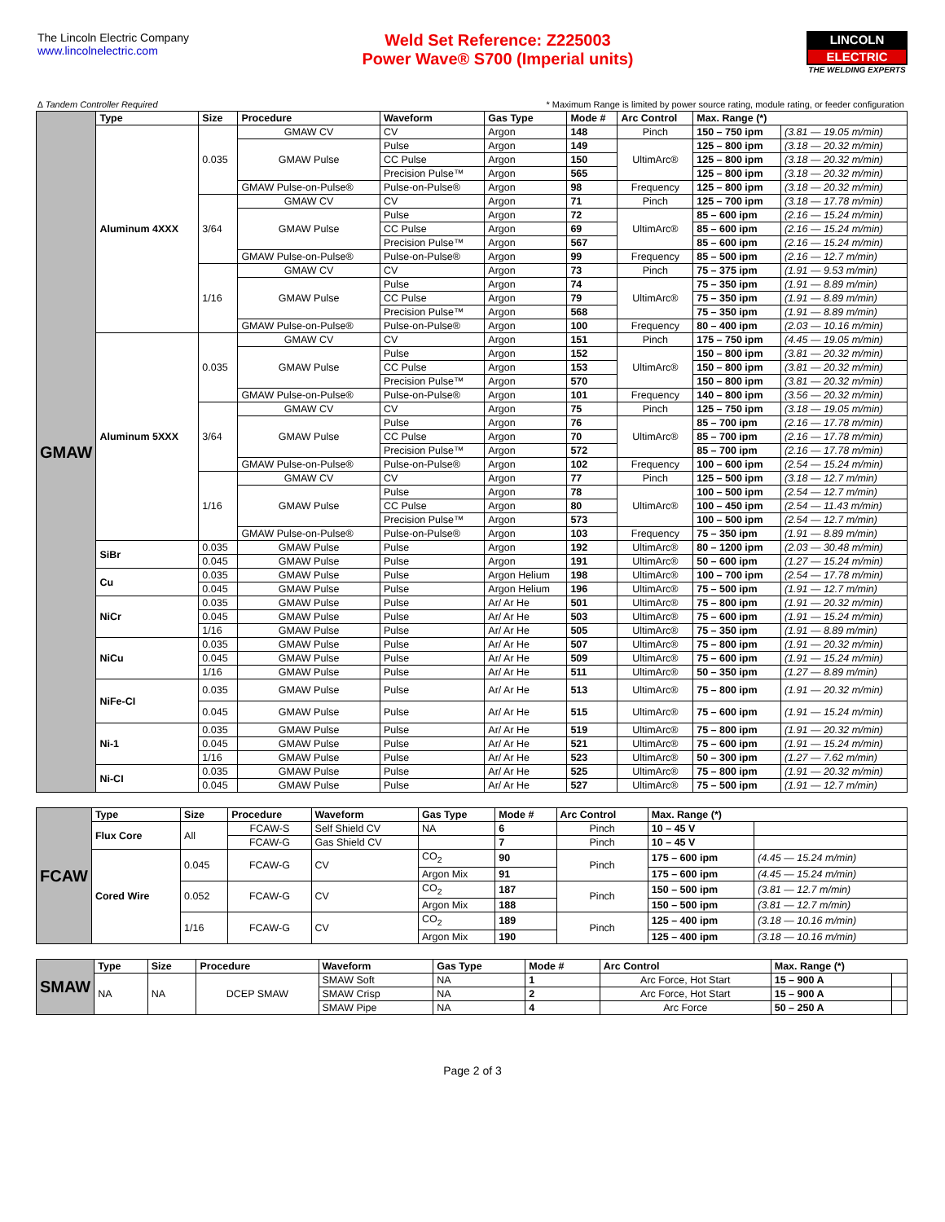The Lincoln Electric Company
www.lincolnelectric.com
Weld Set Reference: Z225003
Power Wave® S700 (Imperial units)
LINCOLN
ELECTRIC
THE WELDING EXPERTS
∆ Tandem Controller Required * Maximum Range is limited by power source rating, module rating, or feeder configuration
| GMAW | Type | Size | Procedure | Waveform | Gas Type | Mode # | Arc Control | Max. Range (*) | |
| | Aluminum 4XXX | 0.035 | GMAW CV | CV | Argon | 148 | Pinch | 150 – 750 ipm | (3.81 — 19.05 m/min) |
| | | | GMAW Pulse | Pulse | Argon | 149 | UltimArc® | 125 – 800 ipm | (3.18 — 20.32 m/min) |
| | | | | CC Pulse | Argon | 150 | | 125 – 800 ipm | (3.18 — 20.32 m/min) |
| | | | | Precision Pulse™ | Argon | 565 | | 125 – 800 ipm | (3.18 — 20.32 m/min) |
| | | | GMAW Pulse-on-Pulse® | Pulse-on-Pulse® | Argon | 98 | Frequency | 125 – 800 ipm | (3.18 — 20.32 m/min) |
| | | 3/64 | GMAW CV | CV | Argon | 71 | Pinch | 125 – 700 ipm | (3.18 — 17.78 m/min) |
| | | | GMAW Pulse | Pulse | Argon | 72 | UltimArc® | 85 – 600 ipm | (2.16 — 15.24 m/min) |
| | | | | CC Pulse | Argon | 69 | | 85 – 600 ipm | (2.16 — 15.24 m/min) |
| | | | | Precision Pulse™ | Argon | 567 | | 85 – 600 ipm | (2.16 — 15.24 m/min) |
| | | | GMAW Pulse-on-Pulse® | Pulse-on-Pulse® | Argon | 99 | Frequency | 85 – 500 ipm | (2.16 — 12.7 m/min) |
| | | 1/16 | GMAW CV | CV | Argon | 73 | Pinch | 75 – 375 ipm | (1.91 — 9.53 m/min) |
| | | | GMAW Pulse | Pulse | Argon | 74 | UltimArc® | 75 – 350 ipm | (1.91 — 8.89 m/min) |
| | | | | CC Pulse | Argon | 79 | | 75 – 350 ipm | (1.91 — 8.89 m/min) |
| | | | | Precision Pulse™ | Argon | 568 | | 75 – 350 ipm | (1.91 — 8.89 m/min) |
| | | | GMAW Pulse-on-Pulse® | Pulse-on-Pulse® | Argon | 100 | Frequency | 80 – 400 ipm | (2.03 — 10.16 m/min) |
| | Aluminum 5XXX | 0.035 | GMAW CV | CV | Argon | 151 | Pinch | 175 – 750 ipm | (4.45 — 19.05 m/min) |
| | | | GMAW Pulse | Pulse | Argon | 152 | UltimArc® | 150 – 800 ipm | (3.81 — 20.32 m/min) |
| | | | | CC Pulse | Argon | 153 | | 150 – 800 ipm | (3.81 — 20.32 m/min) |
| | | | | Precision Pulse™ | Argon | 570 | | 150 – 800 ipm | (3.81 — 20.32 m/min) |
| | | | GMAW Pulse-on-Pulse® | Pulse-on-Pulse® | Argon | 101 | Frequency | 140 – 800 ipm | (3.56 — 20.32 m/min) |
| | | 3/64 | GMAW CV | CV | Argon | 75 | Pinch | 125 – 750 ipm | (3.18 — 19.05 m/min) |
| | | | GMAW Pulse | Pulse | Argon | 76 | UltimArc® | 85 – 700 ipm | (2.16 — 17.78 m/min) |
| | | | | CC Pulse | Argon | 70 | | 85 – 700 ipm | (2.16 — 17.78 m/min) |
| | | | | Precision Pulse™ | Argon | 572 | | 85 – 700 ipm | (2.16 — 17.78 m/min) |
| | | | GMAW Pulse-on-Pulse® | Pulse-on-Pulse® | Argon | 102 | Frequency | 100 – 600 ipm | (2.54 — 15.24 m/min) |
| | | 1/16 | GMAW CV | CV | Argon | 77 | Pinch | 125 – 500 ipm | (3.18 — 12.7 m/min) |
| | | | GMAW Pulse | Pulse | Argon | 78 | UltimArc® | 100 – 500 ipm | (2.54 — 12.7 m/min) |
| | | | | CC Pulse | Argon | 80 | | 100 – 450 ipm | (2.54 — 11.43 m/min) |
| | | | | Precision Pulse™ | Argon | 573 | | 100 – 500 ipm | (2.54 — 12.7 m/min) |
| | | | GMAW Pulse-on-Pulse® | Pulse-on-Pulse® | Argon | 103 | Frequency | 75 – 350 ipm | (1.91 — 8.89 m/min) |
| | SiBr | 0.035 | GMAW Pulse | Pulse | Argon | 192 | UltimArc® | 80 – 1200 ipm | (2.03 — 30.48 m/min) |
| | | 0.045 | GMAW Pulse | Pulse | Argon | 191 | UltimArc® | 50 – 600 ipm | (1.27 — 15.24 m/min) |
| | Cu | 0.035 | GMAW Pulse | Pulse | Argon Helium | 198 | UltimArc® | 100 – 700 ipm | (2.54 — 17.78 m/min) |
| | | 0.045 | GMAW Pulse | Pulse | Argon Helium | 196 | UltimArc® | 75 – 500 ipm | (1.91 — 12.7 m/min) |
| | NiCr | 0.035 | GMAW Pulse | Pulse | Ar/ Ar He | 501 | UltimArc® | 75 – 800 ipm | (1.91 — 20.32 m/min) |
| | | 0.045 | GMAW Pulse | Pulse | Ar/ Ar He | 503 | UltimArc® | 75 – 600 ipm | (1.91 — 15.24 m/min) |
| | | 1/16 | GMAW Pulse | Pulse | Ar/ Ar He | 505 | UltimArc® | 75 – 350 ipm | (1.91 — 8.89 m/min) |
| | NiCu | 0.035 | GMAW Pulse | Pulse | Ar/ Ar He | 507 | UltimArc® | 75 – 800 ipm | (1.91 — 20.32 m/min) |
| | | 0.045 | GMAW Pulse | Pulse | Ar/ Ar He | 509 | UltimArc® | 75 – 600 ipm | (1.91 — 15.24 m/min) |
| | | 1/16 | GMAW Pulse | Pulse | Ar/ Ar He | 511 | UltimArc® | 50 – 350 ipm | (1.27 — 8.89 m/min) |
| | NiFe-CI | 0.035 | GMAW Pulse | Pulse | Ar/ Ar He | 513 | UltimArc® | 75 – 800 ipm | (1.91 — 20.32 m/min) |
| | | 0.045 | GMAW Pulse | Pulse | Ar/ Ar He | 515 | UltimArc® | 75 – 600 ipm | (1.91 — 15.24 m/min) |
| | Ni-1 | 0.035 | GMAW Pulse | Pulse | Ar/ Ar He | 519 | UltimArc® | 75 – 800 ipm | (1.91 — 20.32 m/min) |
| | | 0.045 | GMAW Pulse | Pulse | Ar/ Ar He | 521 | UltimArc® | 75 – 600 ipm | (1.91 — 15.24 m/min) |
| | | 1/16 | GMAW Pulse | Pulse | Ar/ Ar He | 523 | UltimArc® | 50 – 300 ipm | (1.27 — 7.62 m/min) |
| | Ni-CI | 0.035 | GMAW Pulse | Pulse | Ar/ Ar He | 525 | UltimArc® | 75 – 800 ipm | (1.91 — 20.32 m/min) |
| | | 0.045 | GMAW Pulse | Pulse | Ar/ Ar He | 527 | UltimArc® | 75 – 500 ipm | (1.91 — 12.7 m/min) |
| FCAW | Type | Size | Procedure | Waveform | Gas Type | Mode # | Arc Control | Max. Range (*) | |
| | Flux Core | All | FCAW-S | Self Shield CV | NA | 6 | Pinch | 10 – 45 V | |
| | | | FCAW-G | Gas Shield CV | | 7 | Pinch | 10 – 45 V | |
| | Cored Wire | 0.045 | FCAW-G | CV | CO<sub>2</sub> | 90 | Pinch | 175 – 600 ipm | (4.45 — 15.24 m/min) |
| | | | | | Argon Mix | 91 | | 175 – 600 ipm | (4.45 — 15.24 m/min) |
| | | 0.052 | FCAW-G | CV | CO<sub>2</sub> | 187 | Pinch | 150 – 500 ipm | (3.81 — 12.7 m/min) |
| | | | | | Argon Mix | 188 | | 150 – 500 ipm | (3.81 — 12.7 m/min) |
| | | 1/16 | FCAW-G | CV | CO<sub>2</sub> | 189 | Pinch | 125 – 400 ipm | (3.18 — 10.16 m/min) |
| | | | | | Argon Mix | 190 | | 125 – 400 ipm | (3.18 — 10.16 m/min) |
| SMAW | Type | Size | Procedure | Waveform | Gas Type | Mode # | Arc Control | Max. Range (*) | |
| | NA | NA | DCEP SMAW | SMAW Soft | NA | 1 | Arc Force, Hot Start | 15 – 900 A | |
| | | | | SMAW Crisp | NA | 2 | Arc Force, Hot Start | 15 – 900 A | |
| | | | | SMAW Pipe | NA | 4 | Arc Force | 50 – 250 A | |
Page 2 of 3